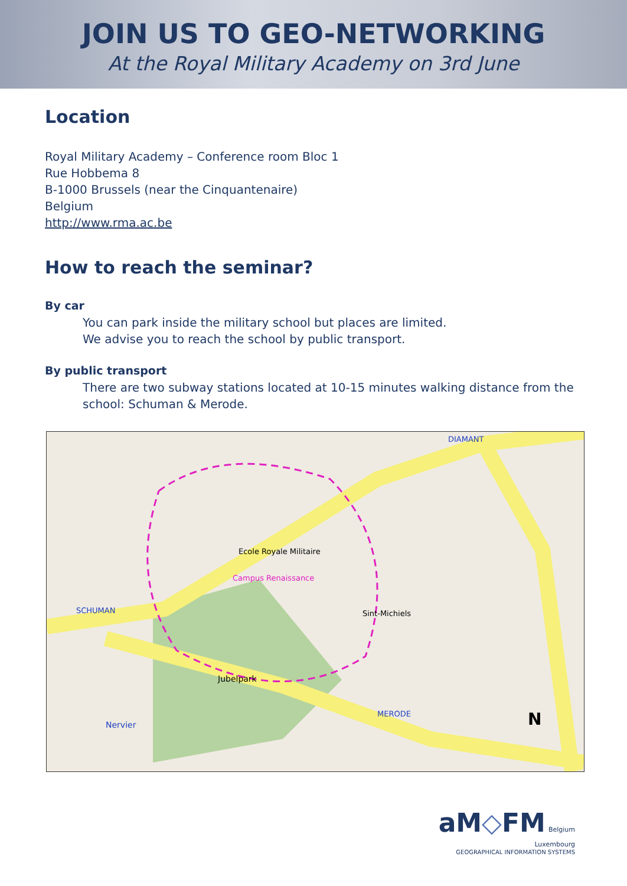JOIN US TO GEO-NETWORKING
At the Royal Military Academy on 3rd June
Location
Royal Military Academy – Conference room Bloc 1
Rue Hobbema 8
B-1000 Brussels (near the Cinquantenaire)
Belgium
http://www.rma.ac.be
How to reach the seminar?
By car
You can park inside the military school but places are limited.
We advise you to reach the school by public transport.
By public transport
There are two subway stations located at 10-15 minutes walking distance from the school: Schuman & Merode.
Ecole Royale Militaire
Campus Renaissance
SCHUMAN
MERODE
DIAMANT
Jubelpark
Sint-Michiels
Nervier N
aM◇FM Belgium
Luxembourg
GEOGRAPHICAL INFORMATION SYSTEMS